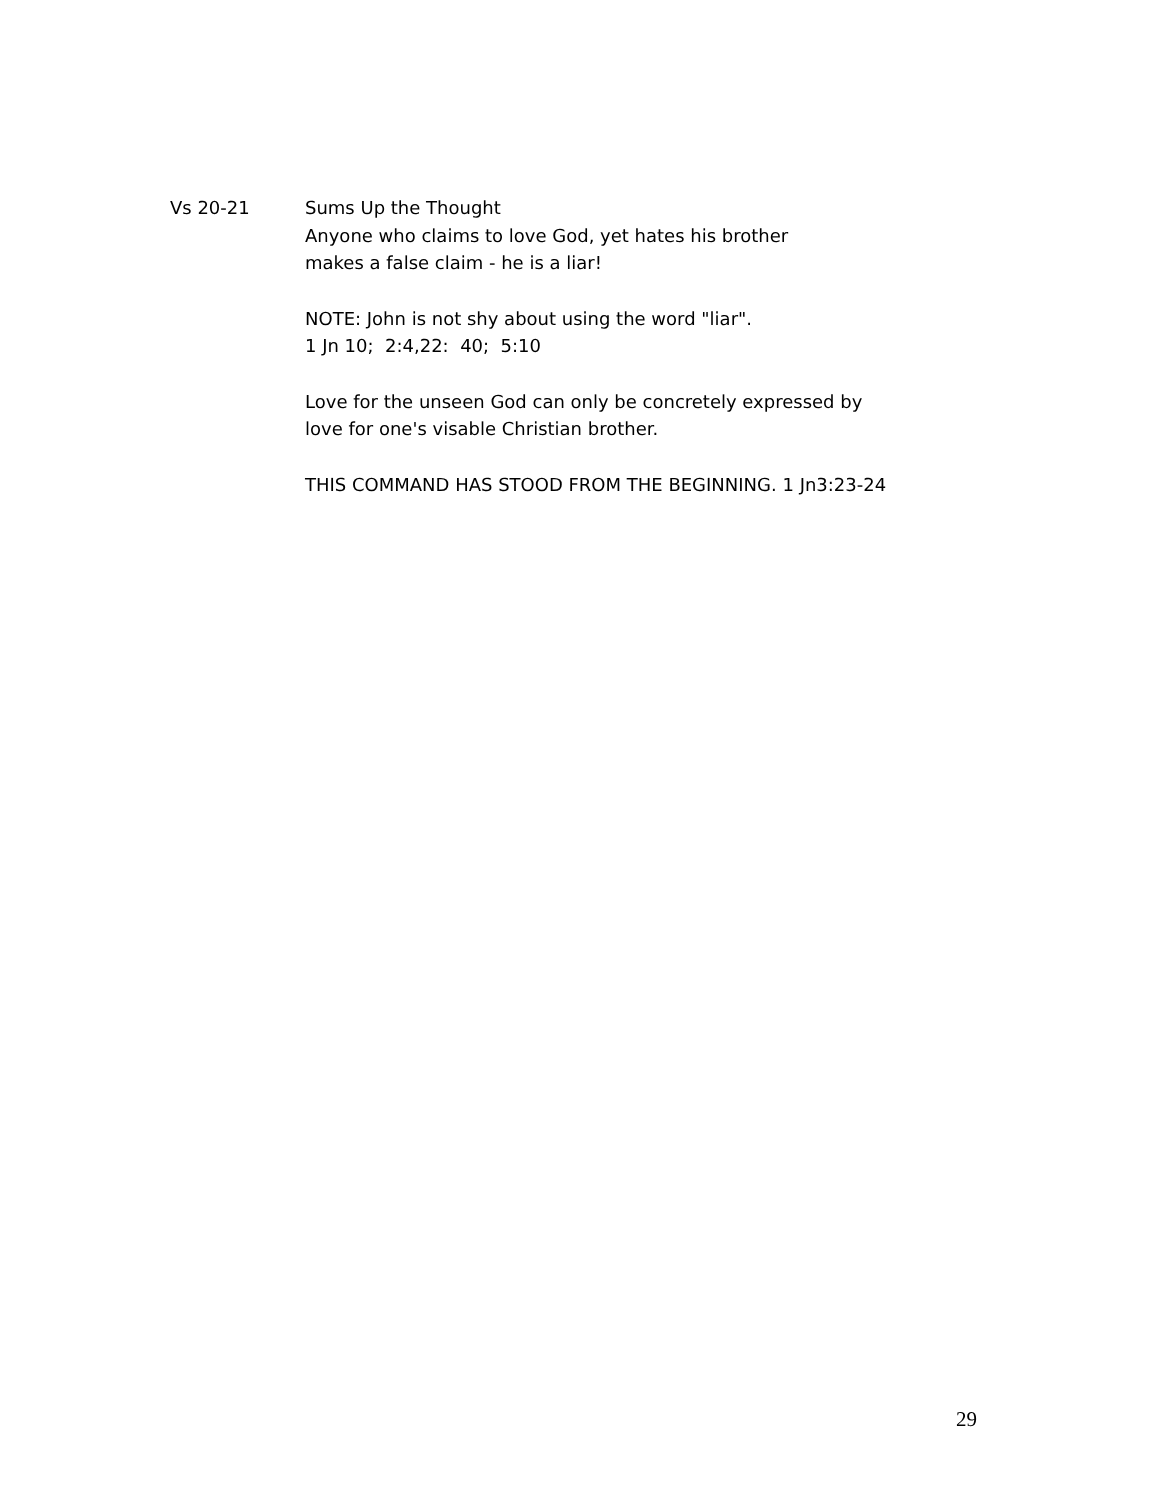Vs 20-21 Sums Up the Thought
Anyone who claims to love God, yet hates his brother
makes a false claim - he is a liar!
NOTE: John is not shy about using the word "liar".
1 Jn 10; 2:4,22: 40; 5:10
Love for the unseen God can only be concretely expressed by
love for one's visable Christian brother.
THIS COMMAND HAS STOOD FROM THE BEGINNING. 1 Jn3:23-24
29